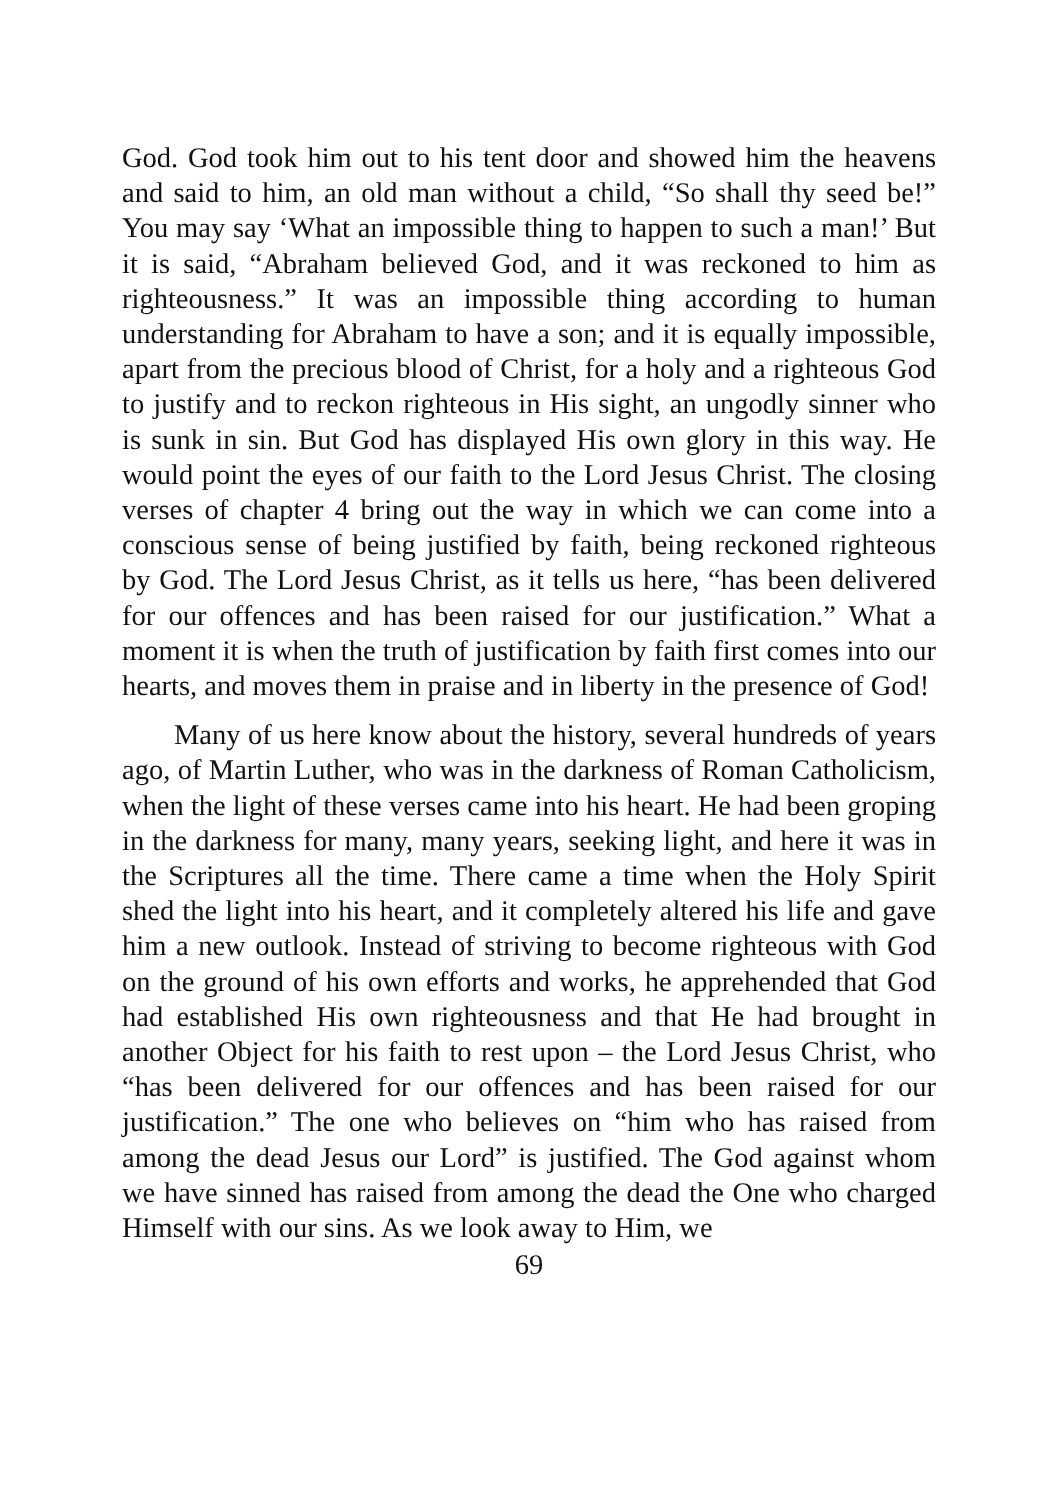God. God took him out to his tent door and showed him the heavens and said to him, an old man without a child, “So shall thy seed be!” You may say ‘What an impossible thing to happen to such a man!’ But it is said, “Abraham believed God, and it was reckoned to him as righteousness.” It was an impossible thing according to human understanding for Abraham to have a son; and it is equally impossible, apart from the precious blood of Christ, for a holy and a righteous God to justify and to reckon righteous in His sight, an ungodly sinner who is sunk in sin. But God has displayed His own glory in this way. He would point the eyes of our faith to the Lord Jesus Christ. The closing verses of chapter 4 bring out the way in which we can come into a conscious sense of being justified by faith, being reckoned righteous by God. The Lord Jesus Christ, as it tells us here, “has been delivered for our offences and has been raised for our justification.” What a moment it is when the truth of justification by faith first comes into our hearts, and moves them in praise and in liberty in the presence of God!
Many of us here know about the history, several hundreds of years ago, of Martin Luther, who was in the darkness of Roman Catholicism, when the light of these verses came into his heart. He had been groping in the darkness for many, many years, seeking light, and here it was in the Scriptures all the time. There came a time when the Holy Spirit shed the light into his heart, and it completely altered his life and gave him a new outlook. Instead of striving to become righteous with God on the ground of his own efforts and works, he apprehended that God had established His own righteousness and that He had brought in another Object for his faith to rest upon – the Lord Jesus Christ, who “has been delivered for our offences and has been raised for our justification.” The one who believes on “him who has raised from among the dead Jesus our Lord” is justified. The God against whom we have sinned has raised from among the dead the One who charged Himself with our sins. As we look away to Him, we
69